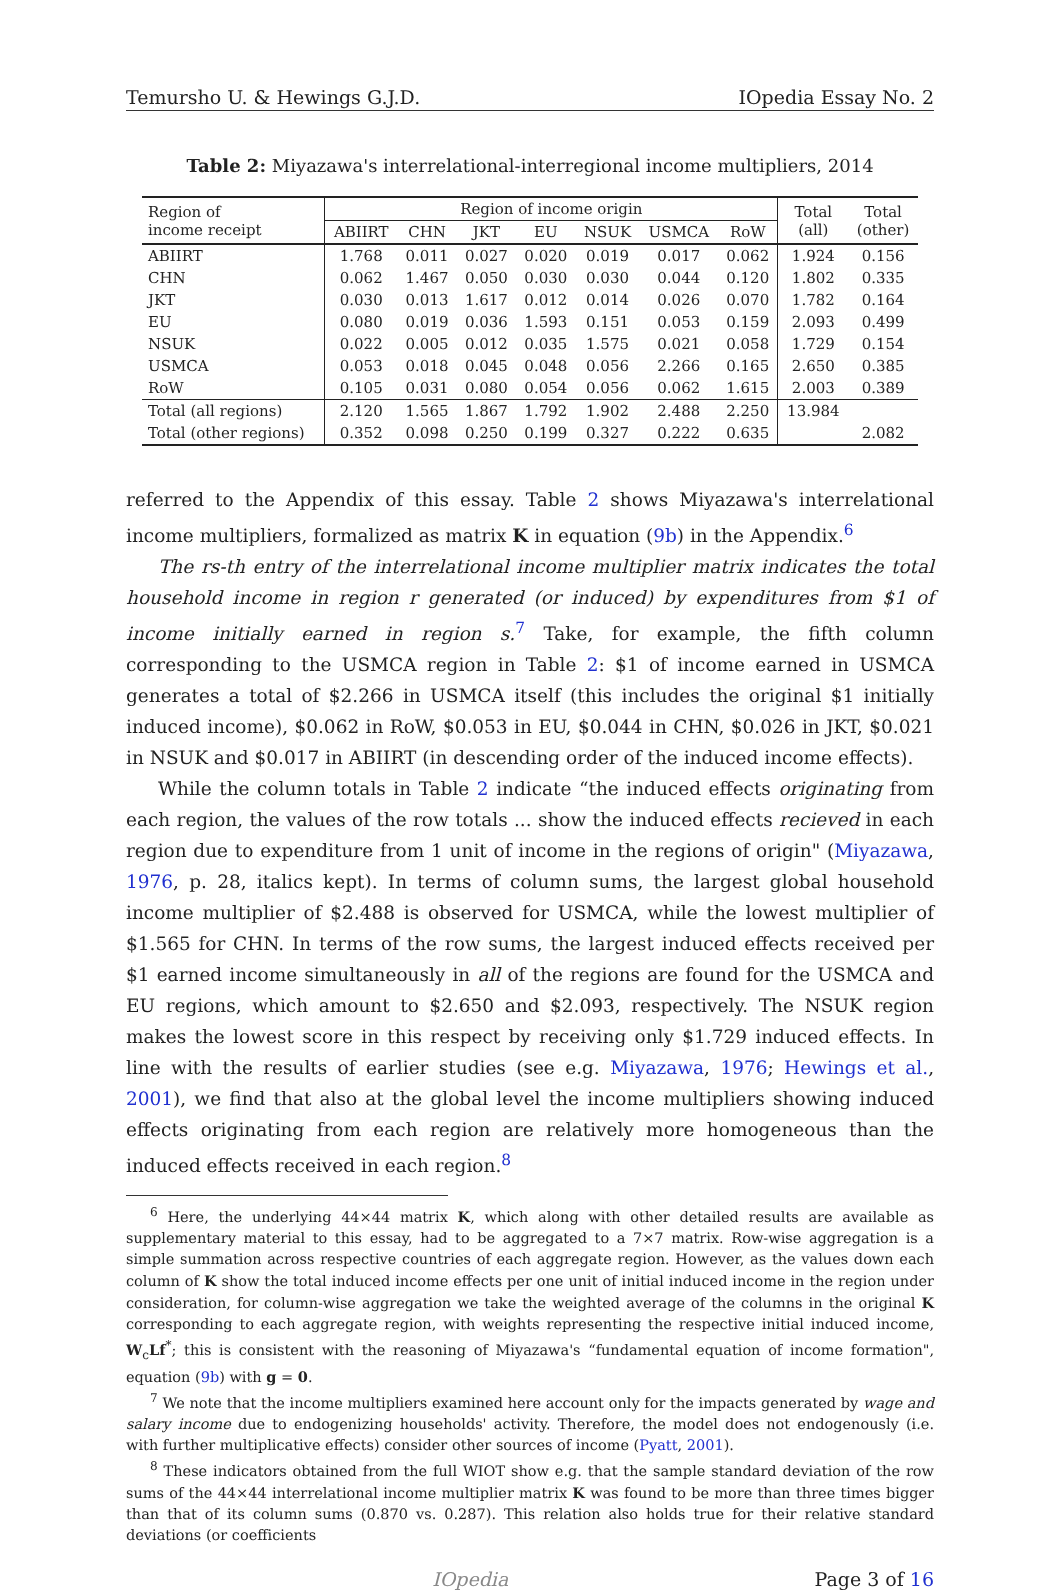Temursho U. & Hewings G.J.D. IOpedia Essay No. 2
Table 2: Miyazawa's interrelational-interregional income multipliers, 2014
| Region of income receipt | Region of income origin | | | | | | | Total (all) | Total (other) |
| --- | --- | --- | --- | --- | --- | --- | --- | --- | --- |
| | ABIIRT | CHN | JKT | EU | NSUK | USMCA | RoW | | |
| ABIIRT | 1.768 | 0.011 | 0.027 | 0.020 | 0.019 | 0.017 | 0.062 | 1.924 | 0.156 |
| CHN | 0.062 | 1.467 | 0.050 | 0.030 | 0.030 | 0.044 | 0.120 | 1.802 | 0.335 |
| JKT | 0.030 | 0.013 | 1.617 | 0.012 | 0.014 | 0.026 | 0.070 | 1.782 | 0.164 |
| EU | 0.080 | 0.019 | 0.036 | 1.593 | 0.151 | 0.053 | 0.159 | 2.093 | 0.499 |
| NSUK | 0.022 | 0.005 | 0.012 | 0.035 | 1.575 | 0.021 | 0.058 | 1.729 | 0.154 |
| USMCA | 0.053 | 0.018 | 0.045 | 0.048 | 0.056 | 2.266 | 0.165 | 2.650 | 0.385 |
| RoW | 0.105 | 0.031 | 0.080 | 0.054 | 0.056 | 0.062 | 1.615 | 2.003 | 0.389 |
| Total (all regions) | 2.120 | 1.565 | 1.867 | 1.792 | 1.902 | 2.488 | 2.250 | 13.984 | |
| Total (other regions) | 0.352 | 0.098 | 0.250 | 0.199 | 0.327 | 0.222 | 0.635 | | 2.082 |
referred to the Appendix of this essay. Table 2 shows Miyazawa's interrelational income multipliers, formalized as matrix K in equation (9b) in the Appendix.<sup>6</sup>
The rs-th entry of the interrelational income multiplier matrix indicates the total household income in region r generated (or induced) by expenditures from $1 of income initially earned in region s.<sup>7</sup> Take, for example, the fifth column corresponding to the USMCA region in Table 2: $1 of income earned in USMCA generates a total of $2.266 in USMCA itself (this includes the original $1 initially induced income), $0.062 in RoW, $0.053 in EU, $0.044 in CHN, $0.026 in JKT, $0.021 in NSUK and $0.017 in ABIIRT (in descending order of the induced income effects).
While the column totals in Table 2 indicate “the induced effects originating from each region, the values of the row totals ... show the induced effects recieved in each region due to expenditure from 1 unit of income in the regions of origin" (Miyazawa, 1976, p. 28, italics kept). In terms of column sums, the largest global household income multiplier of $2.488 is observed for USMCA, while the lowest multiplier of $1.565 for CHN. In terms of the row sums, the largest induced effects received per $1 earned income simultaneously in all of the regions are found for the USMCA and EU regions, which amount to $2.650 and $2.093, respectively. The NSUK region makes the lowest score in this respect by receiving only $1.729 induced effects. In line with the results of earlier studies (see e.g. Miyazawa, 1976; Hewings et al., 2001), we find that also at the global level the income multipliers showing induced effects originating from each region are relatively more homogeneous than the induced effects received in each region.<sup>8</sup>
<sup>6</sup> Here, the underlying 44×44 matrix K, which along with other detailed results are available as supplementary material to this essay, had to be aggregated to a 7×7 matrix. Row-wise aggregation is a simple summation across respective countries of each aggregate region. However, as the values down each column of K show the total induced income effects per one unit of initial induced income in the region under consideration, for column-wise aggregation we take the weighted average of the columns in the original K corresponding to each aggregate region, with weights representing the respective initial induced income, W<sub>c</sub>Lf<sup>*</sup>; this is consistent with the reasoning of Miyazawa's “fundamental equation of income formation", equation (9b) with g = 0.
<sup>7</sup> We note that the income multipliers examined here account only for the impacts generated by wage and salary income due to endogenizing households' activity. Therefore, the model does not endogenously (i.e. with further multiplicative effects) consider other sources of income (Pyatt, 2001).
<sup>8</sup> These indicators obtained from the full WIOT show e.g. that the sample standard deviation of the row sums of the 44×44 interrelational income multiplier matrix K was found to be more than three times bigger than that of its column sums (0.870 vs. 0.287). This relation also holds true for their relative standard deviations (or coefficients
IOpedia Page 3 of 16